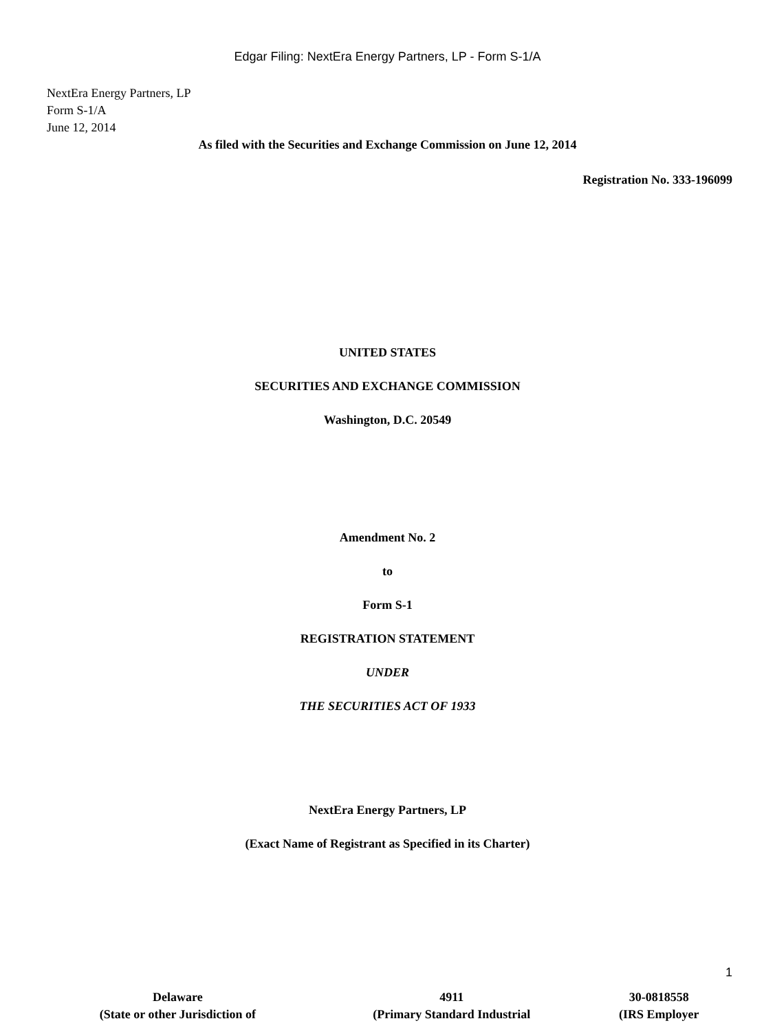Edgar Filing: NextEra Energy Partners, LP - Form S-1/A
NextEra Energy Partners, LP
Form S-1/A
June 12, 2014
As filed with the Securities and Exchange Commission on June 12, 2014
Registration No. 333-196099
UNITED STATES
SECURITIES AND EXCHANGE COMMISSION
Washington, D.C. 20549
Amendment No. 2
to
Form S-1
REGISTRATION STATEMENT
UNDER
THE SECURITIES ACT OF 1933
NextEra Energy Partners, LP
(Exact Name of Registrant as Specified in its Charter)
| Delaware | 4911 | 30-0818558 |
| (State or other Jurisdiction of | (Primary Standard Industrial | (IRS Employer |
1